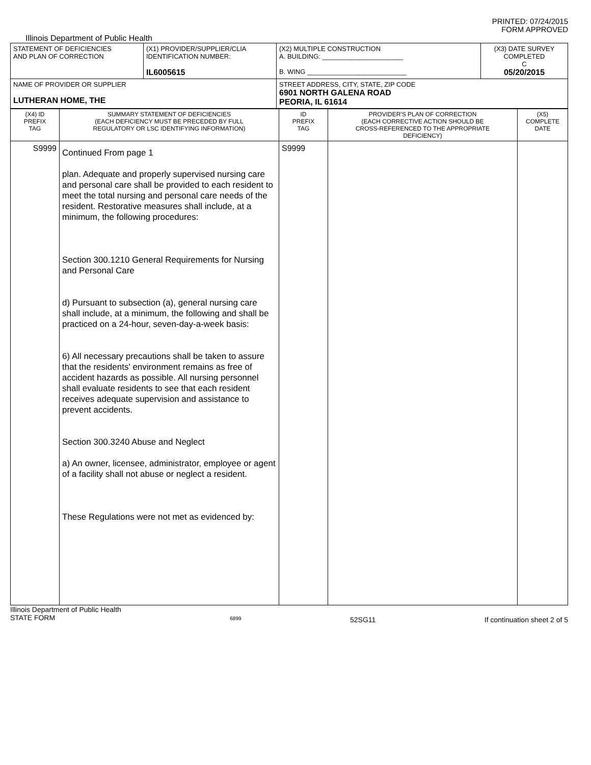PRINTED: 07/24/2015
FORM APPROVED
Illinois Department of Public Health
| STATEMENT OF DEFICIENCIES AND PLAN OF CORRECTION | (X1) PROVIDER/SUPPLIER/CLIA IDENTIFICATION NUMBER: IL6005615 | (X2) MULTIPLE CONSTRUCTION A. BUILDING: ______________________ B. WING ___________________________ | (X3) DATE SURVEY COMPLETED C 05/20/2015 |
| NAME OF PROVIDER OR SUPPLIER LUTHERAN HOME, THE | | STREET ADDRESS, CITY, STATE, ZIP CODE 6901 NORTH GALENA ROAD PEORIA, IL 61614 | |
| (X4) ID PREFIX TAG | SUMMARY STATEMENT OF DEFICIENCIES (EACH DEFICIENCY MUST BE PRECEDED BY FULL REGULATORY OR LSC IDENTIFYING INFORMATION) | ID PREFIX TAG | PROVIDER'S PLAN OF CORRECTION (EACH CORRECTIVE ACTION SHOULD BE CROSS-REFERENCED TO THE APPROPRIATE DEFICIENCY) | (X5) COMPLETE DATE |
| --- | --- | --- | --- | --- |
| S9999 | Continued From page 1 plan. Adequate and properly supervised nursing care and personal care shall be provided to each resident to meet the total nursing and personal care needs of the resident. Restorative measures shall include, at a minimum, the following procedures: Section 300.1210 General Requirements for Nursing and Personal Care d) Pursuant to subsection (a), general nursing care shall include, at a minimum, the following and shall be practiced on a 24-hour, seven-day-a-week basis: 6) All necessary precautions shall be taken to assure that the residents' environment remains as free of accident hazards as possible. All nursing personnel shall evaluate residents to see that each resident receives adequate supervision and assistance to prevent accidents. Section 300.3240 Abuse and Neglect a) An owner, licensee, administrator, employee or agent of a facility shall not abuse or neglect a resident. These Regulations were not met as evidenced by: | S9999 | | |
Illinois Department of Public Health
STATE FORM 6899 52SG11 If continuation sheet 2 of 5